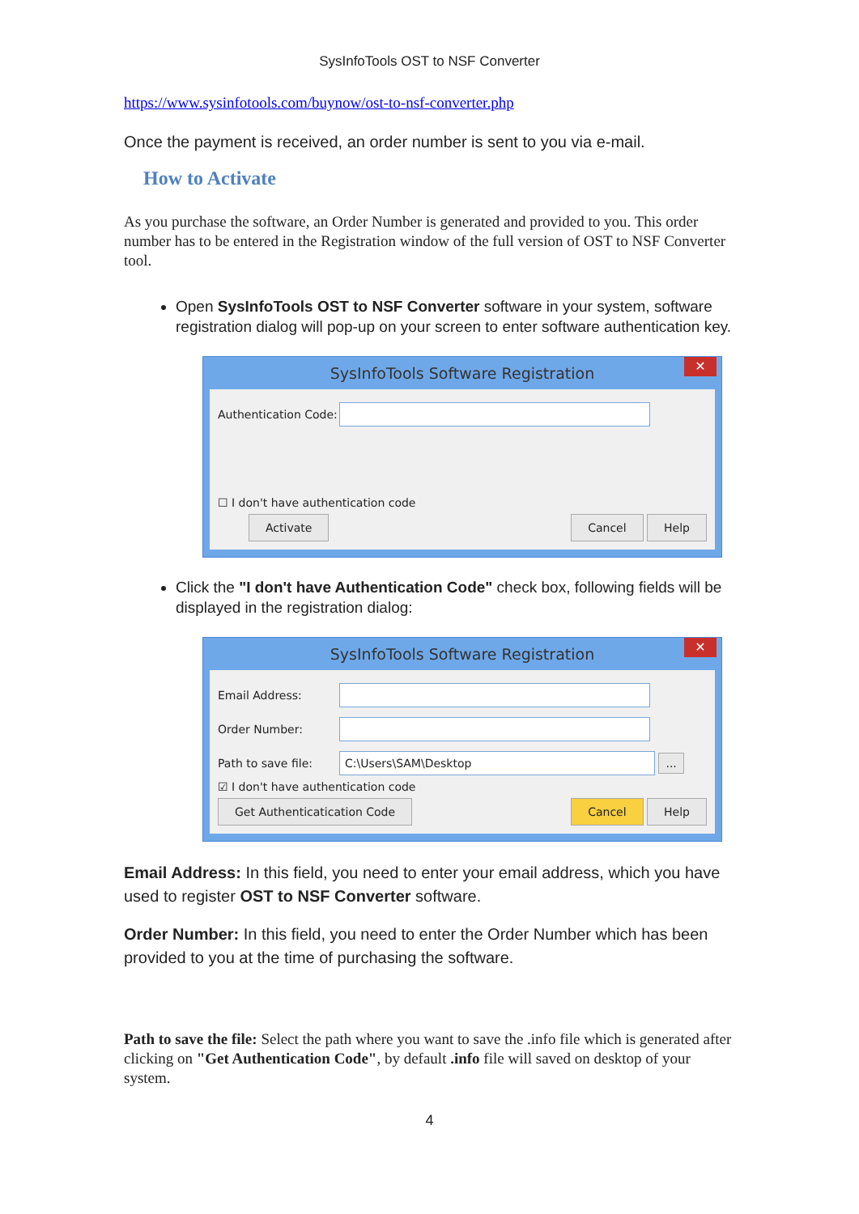SysInfoTools OST to NSF Converter
https://www.sysinfotools.com/buynow/ost-to-nsf-converter.php
Once the payment is received, an order number is sent to you via e-mail.
How to Activate
As you purchase the software, an Order Number is generated and provided to you. This order number has to be entered in the Registration window of the full version of OST to NSF Converter tool.
Open SysInfoTools OST to NSF Converter software in your system, software registration dialog will pop-up on your screen to enter software authentication key.
SysInfoTools Software Registration
✕
Authentication Code:
☐ I don't have authentication code
Activate Cancel Help
Click the "I don't have Authentication Code" check box, following fields will be displayed in the registration dialog:
SysInfoTools Software Registration
✕
Email Address:
Order Number:
Path to save file:
C:\Users\SAM\Desktop
...
☑ I don't have authentication code
Get Authenticatication Code Cancel Help
Email Address: In this field, you need to enter your email address, which you have used to register OST to NSF Converter software.
Order Number: In this field, you need to enter the Order Number which has been provided to you at the time of purchasing the software.
Path to save the file: Select the path where you want to save the .info file which is generated after clicking on "Get Authentication Code", by default .info file will saved on desktop of your system.
4